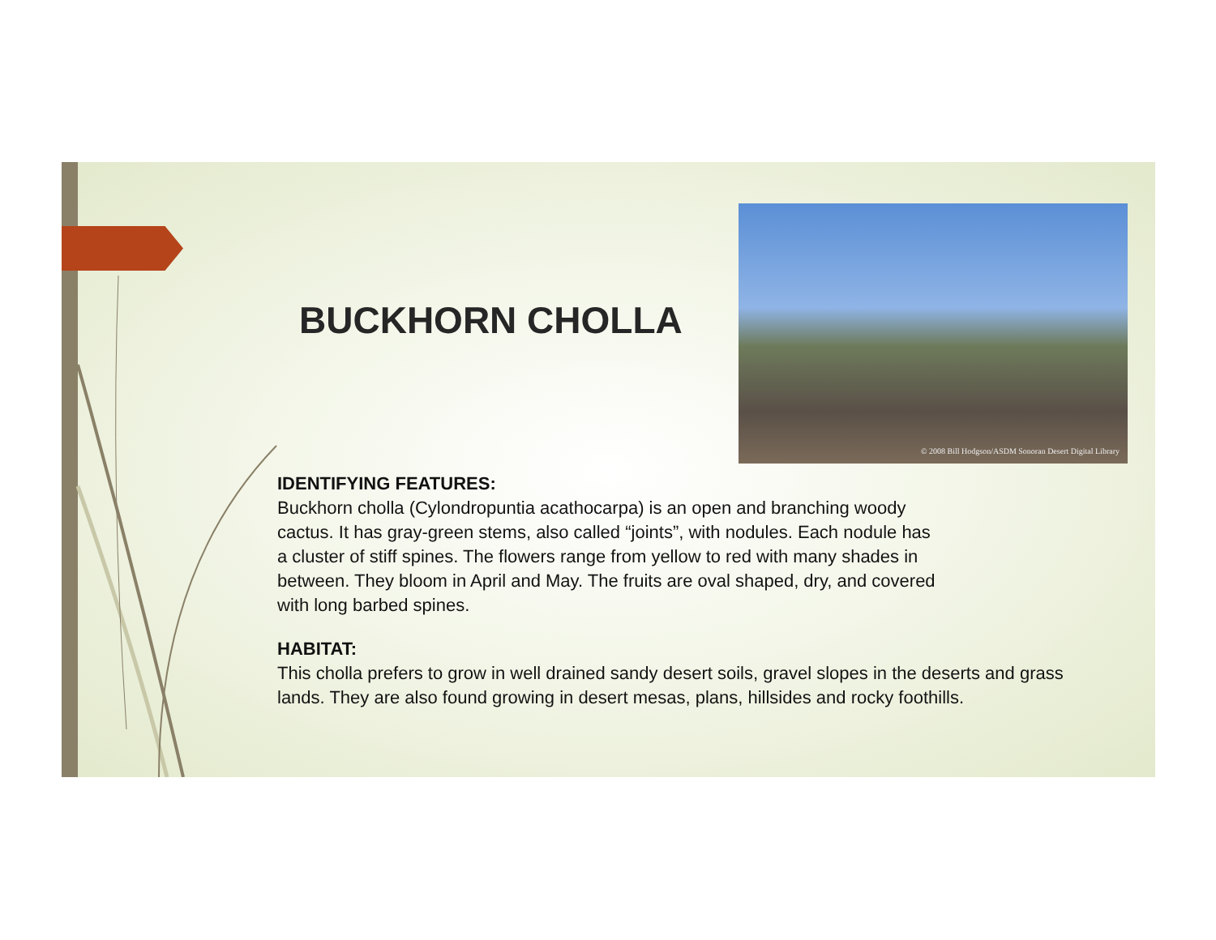BUCKHORN CHOLLA
© 2008 Bill Hodgson/ASDM Sonoran Desert Digital Library
IDENTIFYING FEATURES:
Buckhorn cholla (Cylondropuntia acathocarpa) is an open and branching woody
cactus. It has gray-green stems, also called “joints”, with nodules. Each nodule has
a cluster of stiff spines. The flowers range from yellow to red with many shades in
between. They bloom in April and May. The fruits are oval shaped, dry, and covered
with long barbed spines.
HABITAT:
This cholla prefers to grow in well drained sandy desert soils, gravel slopes in the deserts and grass lands. They are also found growing in desert mesas, plans, hillsides and rocky foothills.